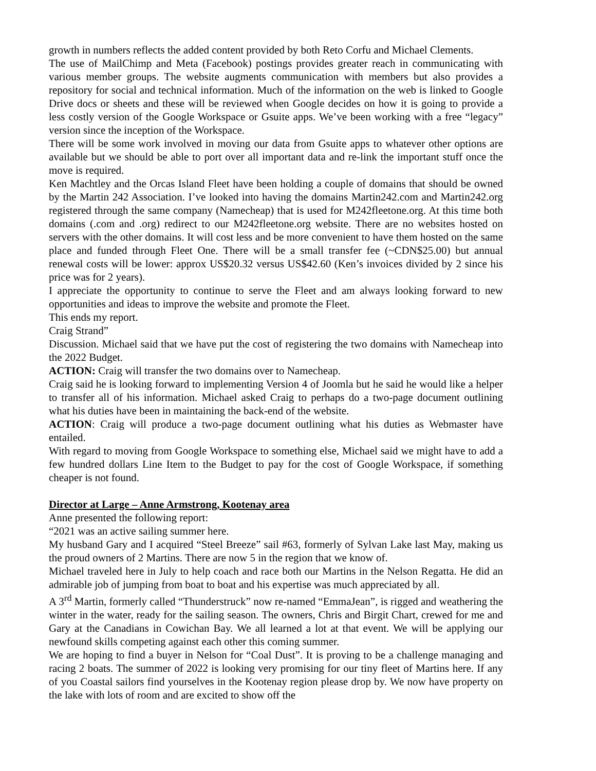growth in numbers reflects the added content provided by both Reto Corfu and Michael Clements.
The use of MailChimp and Meta (Facebook) postings provides greater reach in communicating with various member groups. The website augments communication with members but also provides a repository for social and technical information. Much of the information on the web is linked to Google Drive docs or sheets and these will be reviewed when Google decides on how it is going to provide a less costly version of the Google Workspace or Gsuite apps. We’ve been working with a free “legacy” version since the inception of the Workspace.
There will be some work involved in moving our data from Gsuite apps to whatever other options are available but we should be able to port over all important data and re-link the important stuff once the move is required.
Ken Machtley and the Orcas Island Fleet have been holding a couple of domains that should be owned by the Martin 242 Association. I’ve looked into having the domains Martin242.com and Martin242.org registered through the same company (Namecheap) that is used for M242fleetone.org. At this time both domains (.com and .org) redirect to our M242fleetone.org website. There are no websites hosted on servers with the other domains. It will cost less and be more convenient to have them hosted on the same place and funded through Fleet One. There will be a small transfer fee (~CDN$25.00) but annual renewal costs will be lower: approx US$20.32 versus US$42.60 (Ken’s invoices divided by 2 since his price was for 2 years).
I appreciate the opportunity to continue to serve the Fleet and am always looking forward to new opportunities and ideas to improve the website and promote the Fleet.
This ends my report.
Craig Strand”
Discussion. Michael said that we have put the cost of registering the two domains with Namecheap into the 2022 Budget.
ACTION: Craig will transfer the two domains over to Namecheap.
Craig said he is looking forward to implementing Version 4 of Joomla but he said he would like a helper to transfer all of his information. Michael asked Craig to perhaps do a two-page document outlining what his duties have been in maintaining the back-end of the website.
ACTION: Craig will produce a two-page document outlining what his duties as Webmaster have entailed.
With regard to moving from Google Workspace to something else, Michael said we might have to add a few hundred dollars Line Item to the Budget to pay for the cost of Google Workspace, if something cheaper is not found.
Director at Large – Anne Armstrong, Kootenay area
Anne presented the following report:
“2021 was an active sailing summer here.
My husband Gary and I acquired “Steel Breeze” sail #63, formerly of Sylvan Lake last May, making us the proud owners of 2 Martins. There are now 5 in the region that we know of.
Michael traveled here in July to help coach and race both our Martins in the Nelson Regatta. He did an admirable job of jumping from boat to boat and his expertise was much appreciated by all.
A 3<sup>rd</sup> Martin, formerly called “Thunderstruck” now re-named “EmmaJean”, is rigged and weathering the winter in the water, ready for the sailing season. The owners, Chris and Birgit Chart, crewed for me and Gary at the Canadians in Cowichan Bay. We all learned a lot at that event. We will be applying our newfound skills competing against each other this coming summer.
We are hoping to find a buyer in Nelson for “Coal Dust”. It is proving to be a challenge managing and racing 2 boats. The summer of 2022 is looking very promising for our tiny fleet of Martins here. If any of you Coastal sailors find yourselves in the Kootenay region please drop by. We now have property on the lake with lots of room and are excited to show off the